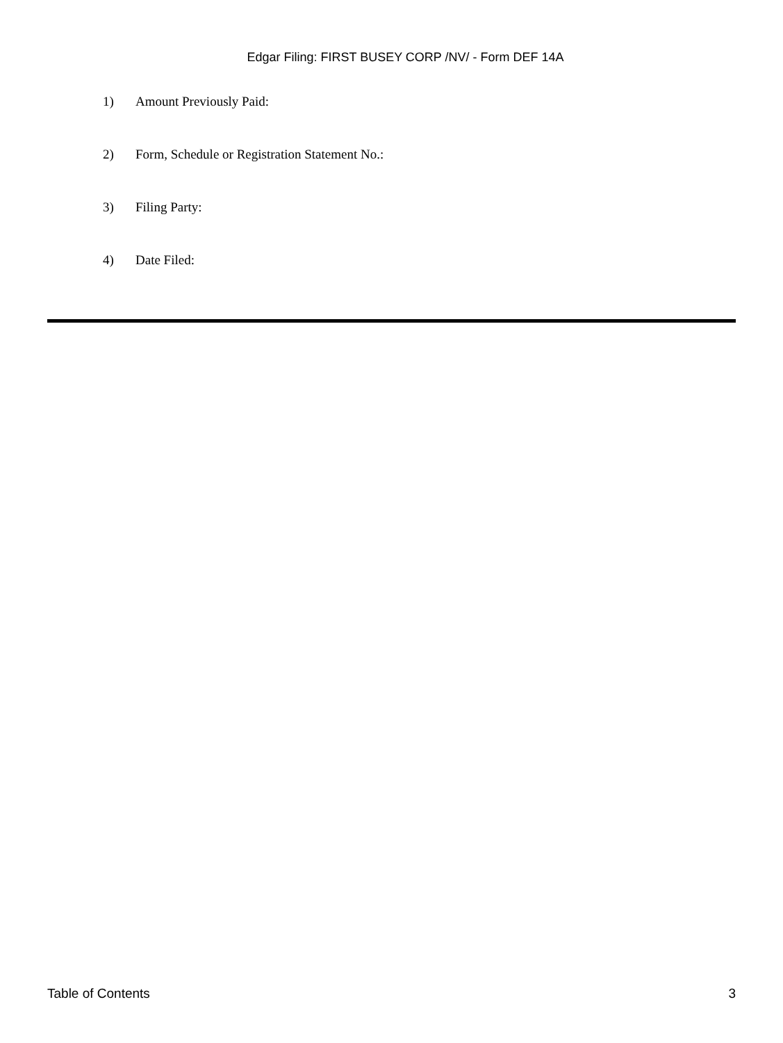Edgar Filing: FIRST BUSEY CORP /NV/ - Form DEF 14A
1) Amount Previously Paid:
2) Form, Schedule or Registration Statement No.:
3) Filing Party:
4) Date Filed:
Table of Contents 3